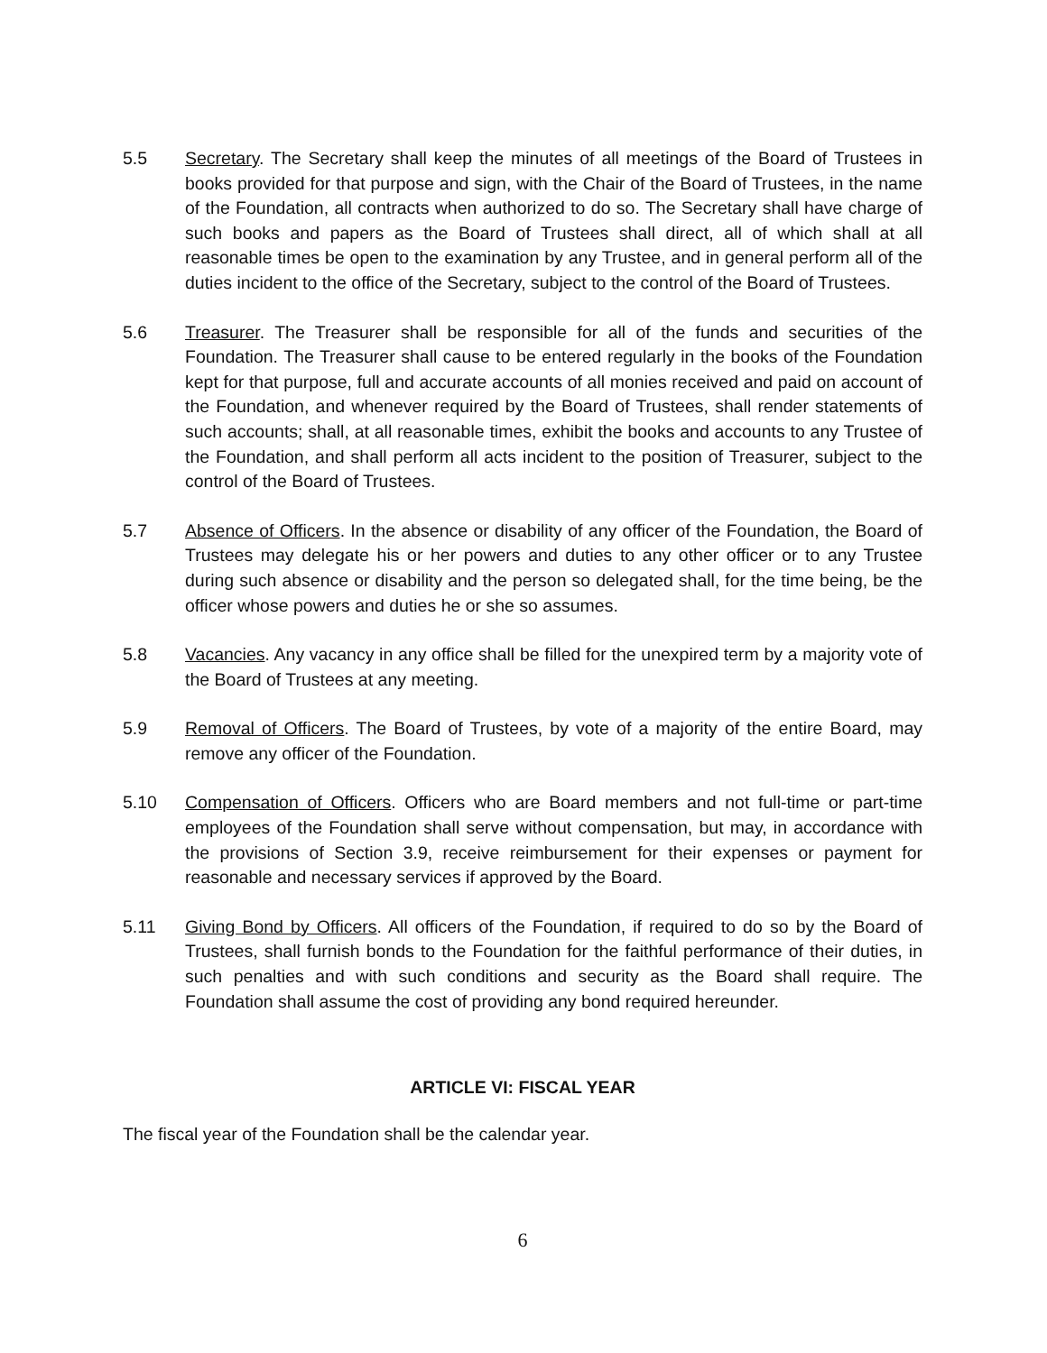5.5 Secretary. The Secretary shall keep the minutes of all meetings of the Board of Trustees in books provided for that purpose and sign, with the Chair of the Board of Trustees, in the name of the Foundation, all contracts when authorized to do so. The Secretary shall have charge of such books and papers as the Board of Trustees shall direct, all of which shall at all reasonable times be open to the examination by any Trustee, and in general perform all of the duties incident to the office of the Secretary, subject to the control of the Board of Trustees.
5.6 Treasurer. The Treasurer shall be responsible for all of the funds and securities of the Foundation. The Treasurer shall cause to be entered regularly in the books of the Foundation kept for that purpose, full and accurate accounts of all monies received and paid on account of the Foundation, and whenever required by the Board of Trustees, shall render statements of such accounts; shall, at all reasonable times, exhibit the books and accounts to any Trustee of the Foundation, and shall perform all acts incident to the position of Treasurer, subject to the control of the Board of Trustees.
5.7 Absence of Officers. In the absence or disability of any officer of the Foundation, the Board of Trustees may delegate his or her powers and duties to any other officer or to any Trustee during such absence or disability and the person so delegated shall, for the time being, be the officer whose powers and duties he or she so assumes.
5.8 Vacancies. Any vacancy in any office shall be filled for the unexpired term by a majority vote of the Board of Trustees at any meeting.
5.9 Removal of Officers. The Board of Trustees, by vote of a majority of the entire Board, may remove any officer of the Foundation.
5.10 Compensation of Officers. Officers who are Board members and not full-time or part-time employees of the Foundation shall serve without compensation, but may, in accordance with the provisions of Section 3.9, receive reimbursement for their expenses or payment for reasonable and necessary services if approved by the Board.
5.11 Giving Bond by Officers. All officers of the Foundation, if required to do so by the Board of Trustees, shall furnish bonds to the Foundation for the faithful performance of their duties, in such penalties and with such conditions and security as the Board shall require. The Foundation shall assume the cost of providing any bond required hereunder.
ARTICLE VI: FISCAL YEAR
The fiscal year of the Foundation shall be the calendar year.
6